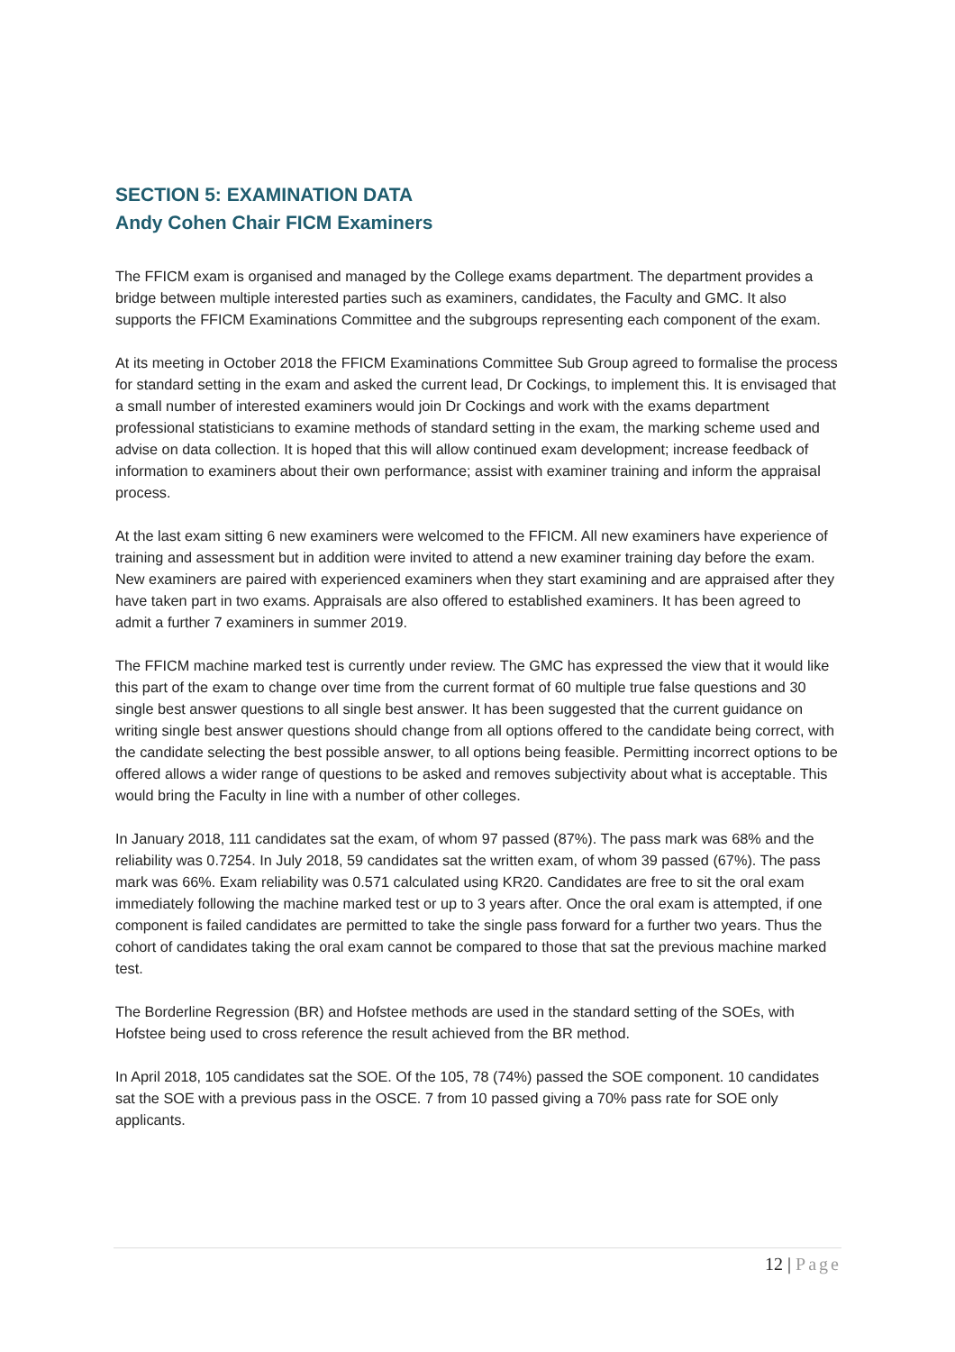SECTION 5: EXAMINATION DATA
Andy Cohen Chair FICM Examiners
The FFICM exam is organised and managed by the College exams department. The department provides a bridge between multiple interested parties such as examiners, candidates, the Faculty and GMC. It also supports the FFICM Examinations Committee and the subgroups representing each component of the exam.
At its meeting in October 2018 the FFICM Examinations Committee Sub Group agreed to formalise the process for standard setting in the exam and asked the current lead, Dr Cockings, to implement this. It is envisaged that a small number of interested examiners would join Dr Cockings and work with the exams department professional statisticians to examine methods of standard setting in the exam, the marking scheme used and advise on data collection. It is hoped that this will allow continued exam development; increase feedback of information to examiners about their own performance; assist with examiner training and inform the appraisal process.
At the last exam sitting 6 new examiners were welcomed to the FFICM. All new examiners have experience of training and assessment but in addition were invited to attend a new examiner training day before the exam. New examiners are paired with experienced examiners when they start examining and are appraised after they have taken part in two exams. Appraisals are also offered to established examiners. It has been agreed to admit a further 7 examiners in summer 2019.
The FFICM machine marked test is currently under review. The GMC has expressed the view that it would like this part of the exam to change over time from the current format of 60 multiple true false questions and 30 single best answer questions to all single best answer. It has been suggested that the current guidance on writing single best answer questions should change from all options offered to the candidate being correct, with the candidate selecting the best possible answer, to all options being feasible. Permitting incorrect options to be offered allows a wider range of questions to be asked and removes subjectivity about what is acceptable. This would bring the Faculty in line with a number of other colleges.
In January 2018, 111 candidates sat the exam, of whom 97 passed (87%). The pass mark was 68% and the reliability was 0.7254. In July 2018, 59 candidates sat the written exam, of whom 39 passed (67%). The pass mark was 66%. Exam reliability was 0.571 calculated using KR20. Candidates are free to sit the oral exam immediately following the machine marked test or up to 3 years after. Once the oral exam is attempted, if one component is failed candidates are permitted to take the single pass forward for a further two years. Thus the cohort of candidates taking the oral exam cannot be compared to those that sat the previous machine marked test.
The Borderline Regression (BR) and Hofstee methods are used in the standard setting of the SOEs, with Hofstee being used to cross reference the result achieved from the BR method.
In April 2018, 105 candidates sat the SOE. Of the 105, 78 (74%) passed the SOE component. 10 candidates sat the SOE with a previous pass in the OSCE. 7 from 10 passed giving a 70% pass rate for SOE only applicants.
12 | Page